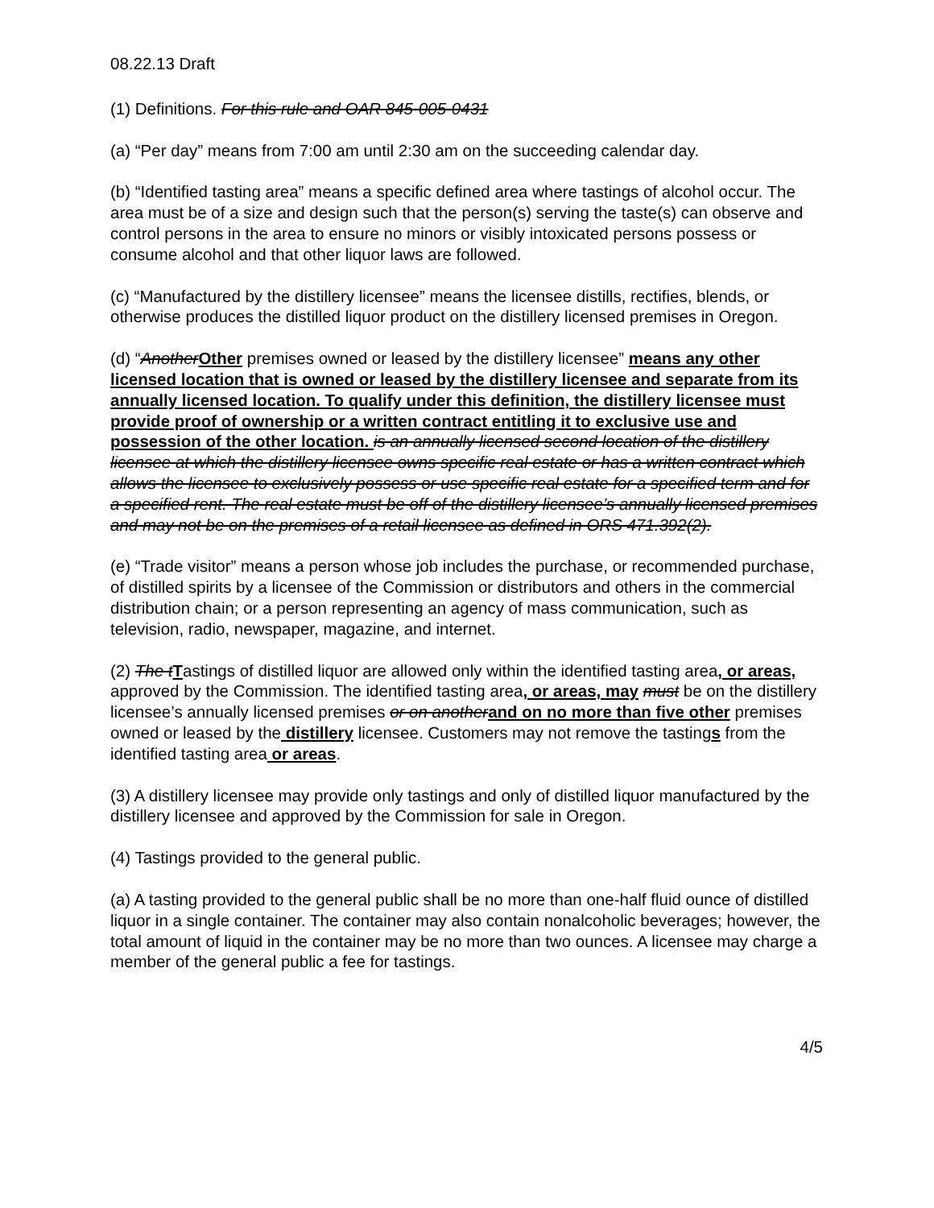08.22.13 Draft
(1) Definitions. For this rule and OAR 845-005-0431
(a) “Per day” means from 7:00 am until 2:30 am on the succeeding calendar day.
(b) “Identified tasting area” means a specific defined area where tastings of alcohol occur. The area must be of a size and design such that the person(s) serving the taste(s) can observe and control persons in the area to ensure no minors or visibly intoxicated persons possess or consume alcohol and that other liquor laws are followed.
(c) “Manufactured by the distillery licensee” means the licensee distills, rectifies, blends, or otherwise produces the distilled liquor product on the distillery licensed premises in Oregon.
(d) “Another Other premises owned or leased by the distillery licensee” means any other licensed location that is owned or leased by the distillery licensee and separate from its annually licensed location. To qualify under this definition, the distillery licensee must provide proof of ownership or a written contract entitling it to exclusive use and possession of the other location. is an annually licensed second location of the distillery licensee at which the distillery licensee owns specific real estate or has a written contract which allows the licensee to exclusively possess or use specific real estate for a specified term and for a specified rent. The real estate must be off of the distillery licensee’s annually licensed premises and may not be on the premises of a retail licensee as defined in ORS 471.392(2).
(e) “Trade visitor” means a person whose job includes the purchase, or recommended purchase, of distilled spirits by a licensee of the Commission or distributors and others in the commercial distribution chain; or a person representing an agency of mass communication, such as television, radio, newspaper, magazine, and internet.
(2) The t Tastings of distilled liquor are allowed only within the identified tasting area, or areas, approved by the Commission. The identified tasting area, or areas, may must be on the distillery licensee’s annually licensed premises or on another and on no more than five other premises owned or leased by the distillery licensee. Customers may not remove the tastings from the identified tasting area or areas.
(3) A distillery licensee may provide only tastings and only of distilled liquor manufactured by the distillery licensee and approved by the Commission for sale in Oregon.
(4) Tastings provided to the general public.
(a) A tasting provided to the general public shall be no more than one-half fluid ounce of distilled liquor in a single container. The container may also contain nonalcoholic beverages; however, the total amount of liquid in the container may be no more than two ounces. A licensee may charge a member of the general public a fee for tastings.
4/5